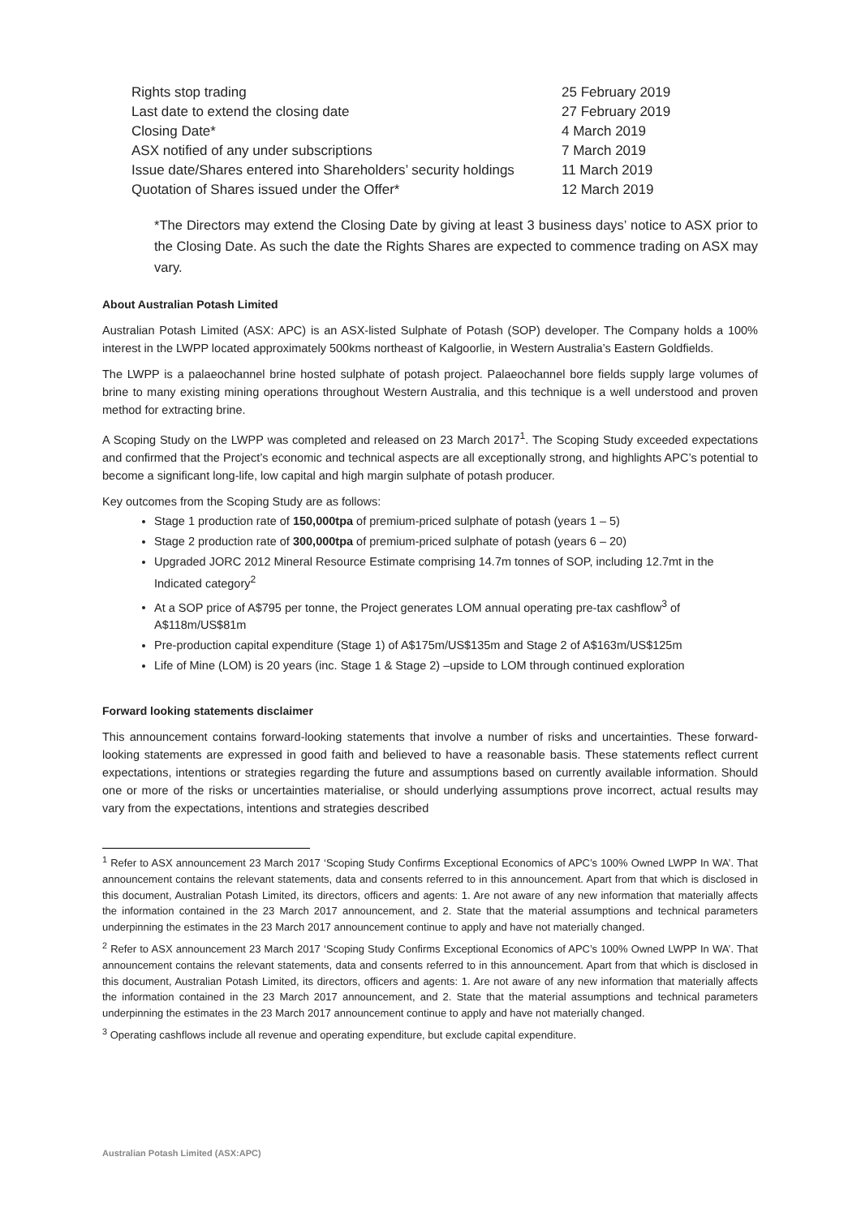| Rights stop trading | 25 February 2019 |
| Last date to extend the closing date | 27 February 2019 |
| Closing Date* | 4 March 2019 |
| ASX notified of any under subscriptions | 7 March 2019 |
| Issue date/Shares entered into Shareholders’ security holdings | 11 March 2019 |
| Quotation of Shares issued under the Offer* | 12 March 2019 |
*The Directors may extend the Closing Date by giving at least 3 business days’ notice to ASX prior to the Closing Date. As such the date the Rights Shares are expected to commence trading on ASX may vary.
About Australian Potash Limited
Australian Potash Limited (ASX: APC) is an ASX-listed Sulphate of Potash (SOP) developer. The Company holds a 100% interest in the LWPP located approximately 500kms northeast of Kalgoorlie, in Western Australia’s Eastern Goldfields.
The LWPP is a palaeochannel brine hosted sulphate of potash project. Palaeochannel bore fields supply large volumes of brine to many existing mining operations throughout Western Australia, and this technique is a well understood and proven method for extracting brine.
A Scoping Study on the LWPP was completed and released on 23 March 2017<sup>1</sup>. The Scoping Study exceeded expectations and confirmed that the Project’s economic and technical aspects are all exceptionally strong, and highlights APC’s potential to become a significant long-life, low capital and high margin sulphate of potash producer.
Key outcomes from the Scoping Study are as follows:
Stage 1 production rate of 150,000tpa of premium-priced sulphate of potash (years 1 – 5)
Stage 2 production rate of 300,000tpa of premium-priced sulphate of potash (years 6 – 20)
Upgraded JORC 2012 Mineral Resource Estimate comprising 14.7m tonnes of SOP, including 12.7mt in the Indicated category<sup>2</sup>
At a SOP price of A$795 per tonne, the Project generates LOM annual operating pre-tax cashflow<sup>3</sup> of A$118m/US$81m
Pre-production capital expenditure (Stage 1) of A$175m/US$135m and Stage 2 of A$163m/US$125m
Life of Mine (LOM) is 20 years (inc. Stage 1 & Stage 2) –upside to LOM through continued exploration
Forward looking statements disclaimer
This announcement contains forward-looking statements that involve a number of risks and uncertainties. These forward-looking statements are expressed in good faith and believed to have a reasonable basis. These statements reflect current expectations, intentions or strategies regarding the future and assumptions based on currently available information. Should one or more of the risks or uncertainties materialise, or should underlying assumptions prove incorrect, actual results may vary from the expectations, intentions and strategies described
<sup>1</sup> Refer to ASX announcement 23 March 2017 ‘Scoping Study Confirms Exceptional Economics of APC’s 100% Owned LWPP In WA’. That announcement contains the relevant statements, data and consents referred to in this announcement. Apart from that which is disclosed in this document, Australian Potash Limited, its directors, officers and agents: 1. Are not aware of any new information that materially affects the information contained in the 23 March 2017 announcement, and 2. State that the material assumptions and technical parameters underpinning the estimates in the 23 March 2017 announcement continue to apply and have not materially changed.
<sup>2</sup> Refer to ASX announcement 23 March 2017 ‘Scoping Study Confirms Exceptional Economics of APC’s 100% Owned LWPP In WA’. That announcement contains the relevant statements, data and consents referred to in this announcement. Apart from that which is disclosed in this document, Australian Potash Limited, its directors, officers and agents: 1. Are not aware of any new information that materially affects the information contained in the 23 March 2017 announcement, and 2. State that the material assumptions and technical parameters underpinning the estimates in the 23 March 2017 announcement continue to apply and have not materially changed.
<sup>3</sup> Operating cashflows include all revenue and operating expenditure, but exclude capital expenditure.
Australian Potash Limited (ASX:APC)